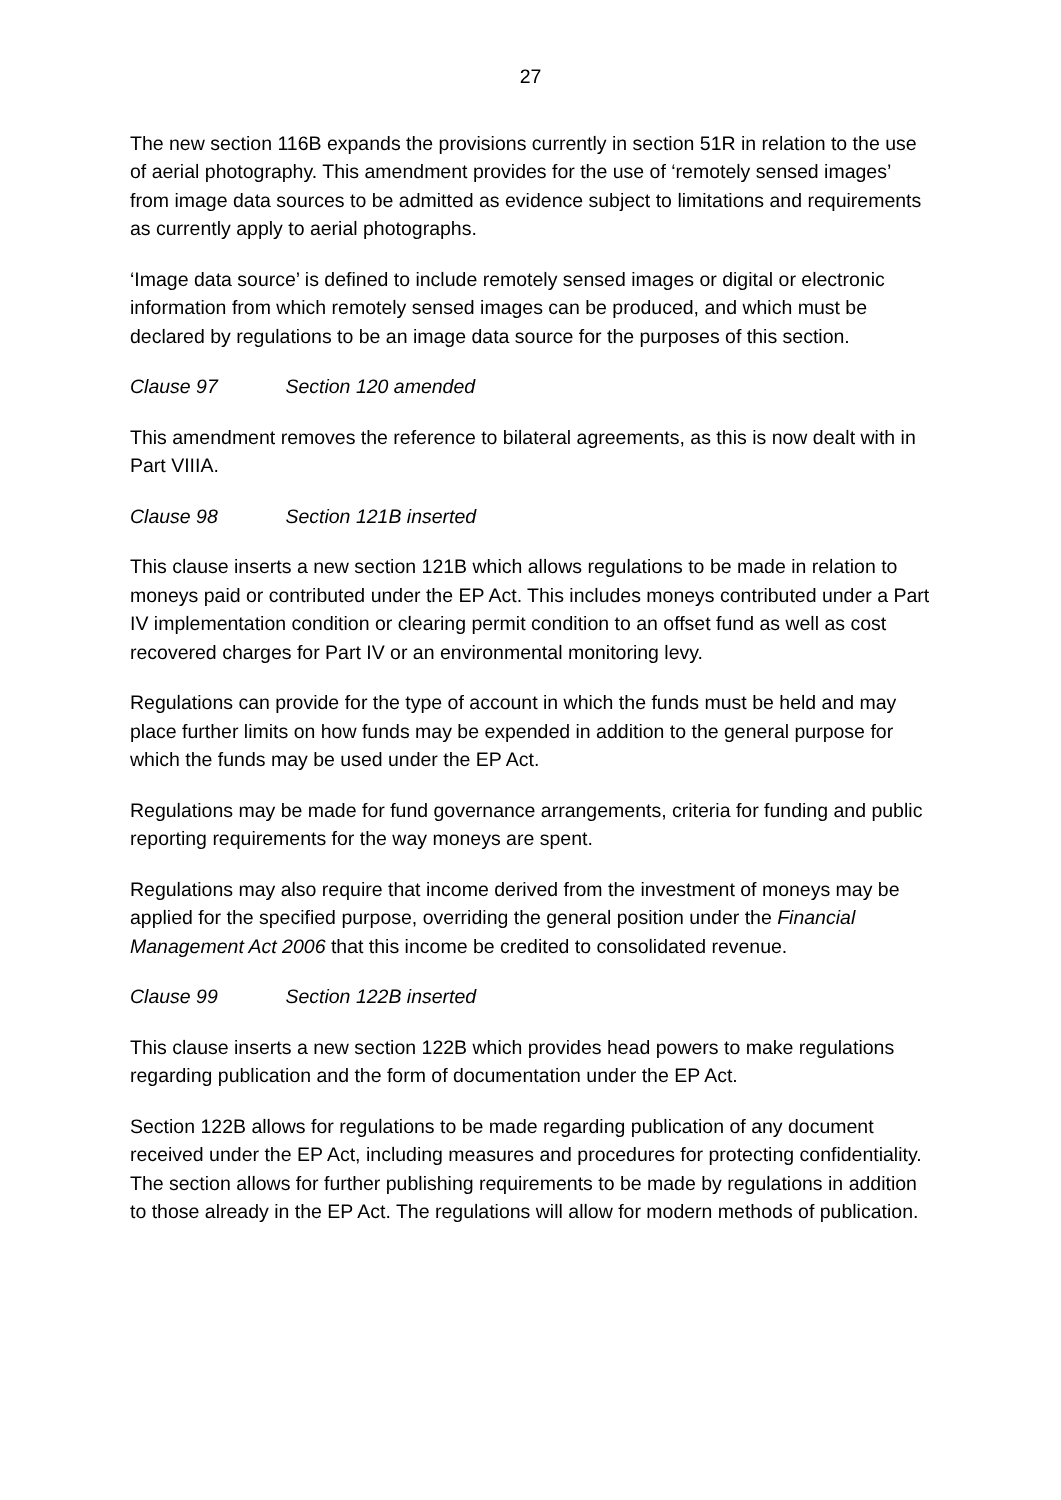27
The new section 116B expands the provisions currently in section 51R in relation to the use of aerial photography. This amendment provides for the use of ‘remotely sensed images’ from image data sources to be admitted as evidence subject to limitations and requirements as currently apply to aerial photographs.
‘Image data source’ is defined to include remotely sensed images or digital or electronic information from which remotely sensed images can be produced, and which must be declared by regulations to be an image data source for the purposes of this section.
Clause 97 Section 120 amended
This amendment removes the reference to bilateral agreements, as this is now dealt with in Part VIIIA.
Clause 98 Section 121B inserted
This clause inserts a new section 121B which allows regulations to be made in relation to moneys paid or contributed under the EP Act. This includes moneys contributed under a Part IV implementation condition or clearing permit condition to an offset fund as well as cost recovered charges for Part IV or an environmental monitoring levy.
Regulations can provide for the type of account in which the funds must be held and may place further limits on how funds may be expended in addition to the general purpose for which the funds may be used under the EP Act.
Regulations may be made for fund governance arrangements, criteria for funding and public reporting requirements for the way moneys are spent.
Regulations may also require that income derived from the investment of moneys may be applied for the specified purpose, overriding the general position under the Financial Management Act 2006 that this income be credited to consolidated revenue.
Clause 99 Section 122B inserted
This clause inserts a new section 122B which provides head powers to make regulations regarding publication and the form of documentation under the EP Act.
Section 122B allows for regulations to be made regarding publication of any document received under the EP Act, including measures and procedures for protecting confidentiality. The section allows for further publishing requirements to be made by regulations in addition to those already in the EP Act. The regulations will allow for modern methods of publication.